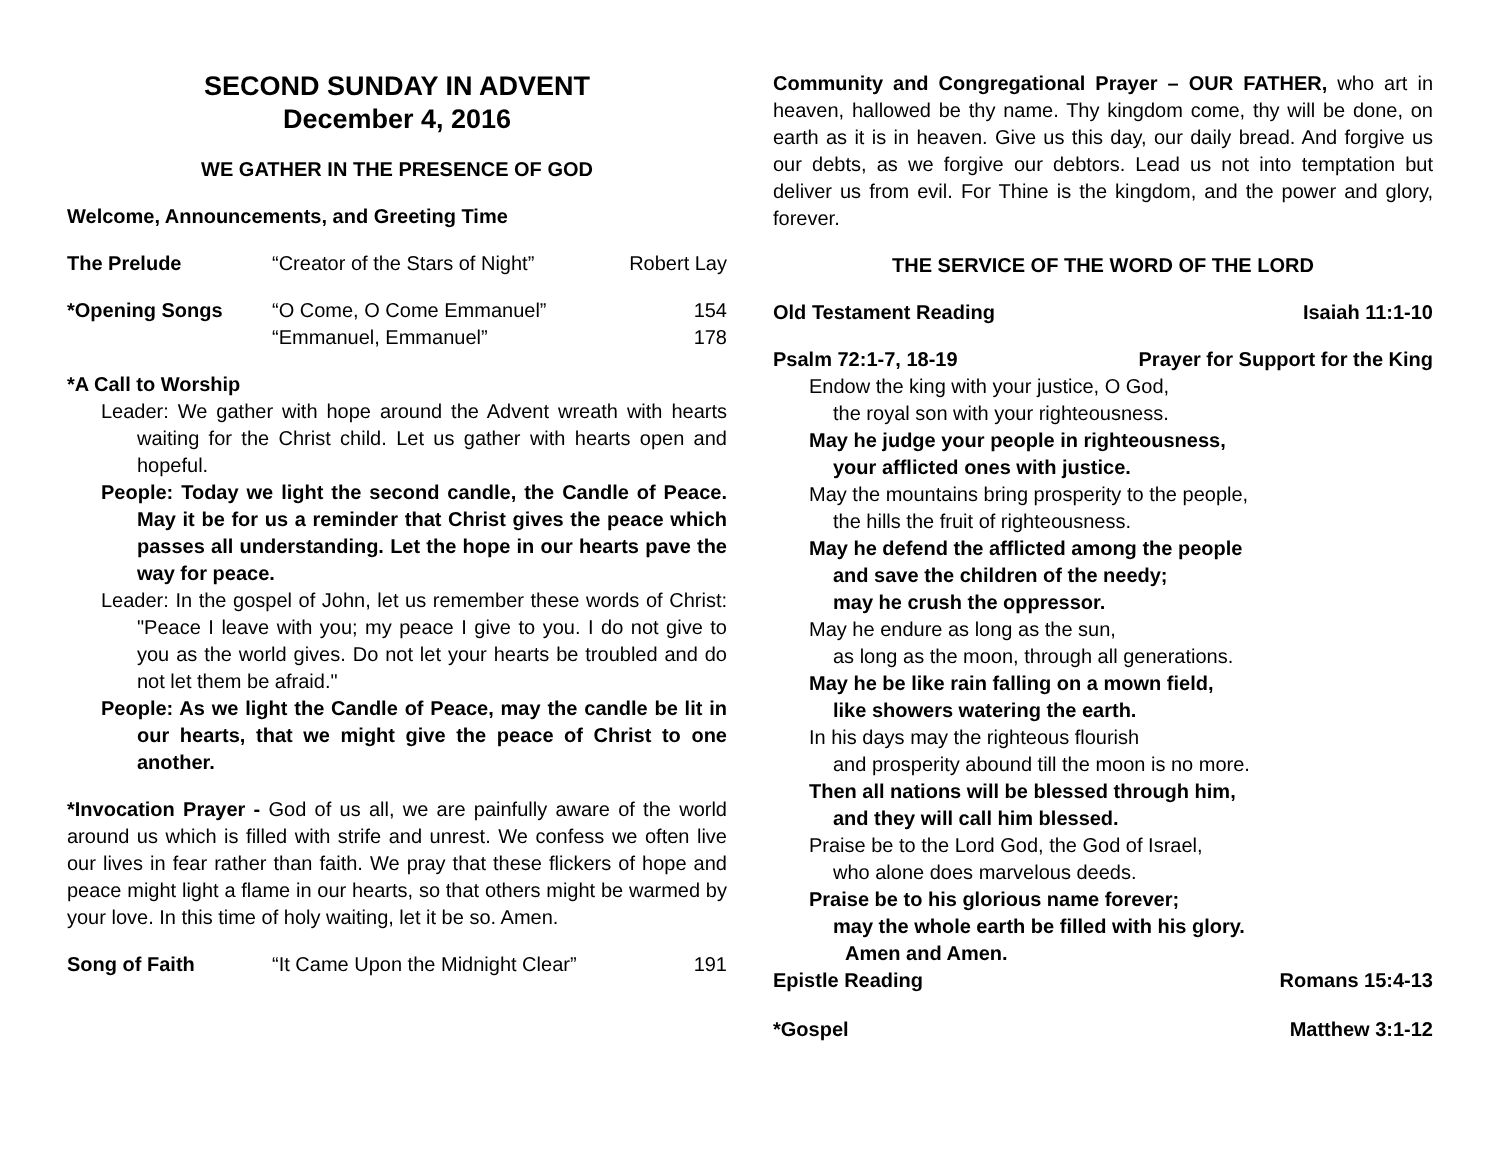SECOND SUNDAY IN ADVENT
December 4, 2016
WE GATHER IN THE PRESENCE OF GOD
Welcome, Announcements, and Greeting Time
The Prelude “Creator of the Stars of Night” Robert Lay
*Opening Songs “O Come, O Come Emmanuel”
“Emmanuel, Emmanuel” 154
178
*A Call to Worship
Leader: We gather with hope around the Advent wreath with hearts waiting for the Christ child. Let us gather with hearts open and hopeful.
People: Today we light the second candle, the Candle of Peace. May it be for us a reminder that Christ gives the peace which passes all understanding. Let the hope in our hearts pave the way for peace.
Leader: In the gospel of John, let us remember these words of Christ: "Peace I leave with you; my peace I give to you. I do not give to you as the world gives. Do not let your hearts be troubled and do not let them be afraid."
People: As we light the Candle of Peace, may the candle be lit in our hearts, that we might give the peace of Christ to one another.
*Invocation Prayer - God of us all, we are painfully aware of the world around us which is filled with strife and unrest. We confess we often live our lives in fear rather than faith. We pray that these flickers of hope and peace might light a flame in our hearts, so that others might be warmed by your love. In this time of holy waiting, let it be so. Amen.
Song of Faith “It Came Upon the Midnight Clear” 191
Community and Congregational Prayer – OUR FATHER, who art in heaven, hallowed be thy name. Thy kingdom come, thy will be done, on earth as it is in heaven. Give us this day, our daily bread. And forgive us our debts, as we forgive our debtors. Lead us not into temptation but deliver us from evil. For Thine is the kingdom, and the power and glory, forever.
THE SERVICE OF THE WORD OF THE LORD
Old Testament Reading Isaiah 11:1-10
Psalm 72:1-7, 18-19 Prayer for Support for the King
Endow the king with your justice, O God,
the royal son with your righteousness.
May he judge your people in righteousness,
your afflicted ones with justice.
May the mountains bring prosperity to the people,
the hills the fruit of righteousness.
May he defend the afflicted among the people
and save the children of the needy;
may he crush the oppressor.
May he endure as long as the sun,
as long as the moon, through all generations.
May he be like rain falling on a mown field,
like showers watering the earth.
In his days may the righteous flourish
and prosperity abound till the moon is no more.
Then all nations will be blessed through him,
and they will call him blessed.
Praise be to the Lord God, the God of Israel,
who alone does marvelous deeds.
Praise be to his glorious name forever;
may the whole earth be filled with his glory.
Amen and Amen.
Epistle Reading Romans 15:4-13
*Gospel Matthew 3:1-12